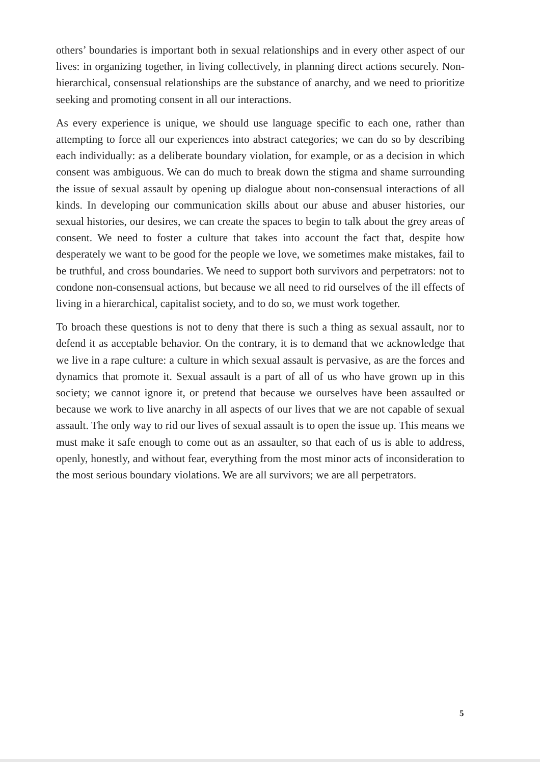others’ boundaries is important both in sexual relationships and in every other aspect of our lives: in organizing together, in living collectively, in planning direct actions securely. Non-hierarchical, consensual relationships are the substance of anarchy, and we need to prioritize seeking and promoting consent in all our interactions.
As every experience is unique, we should use language specific to each one, rather than attempting to force all our experiences into abstract categories; we can do so by describing each individually: as a deliberate boundary violation, for example, or as a decision in which consent was ambiguous. We can do much to break down the stigma and shame surrounding the issue of sexual assault by opening up dialogue about non-consensual interactions of all kinds. In developing our communication skills about our abuse and abuser histories, our sexual histories, our desires, we can create the spaces to begin to talk about the grey areas of consent. We need to foster a culture that takes into account the fact that, despite how desperately we want to be good for the people we love, we sometimes make mistakes, fail to be truthful, and cross boundaries. We need to support both survivors and perpetrators: not to condone non-consensual actions, but because we all need to rid ourselves of the ill effects of living in a hierarchical, capitalist society, and to do so, we must work together.
To broach these questions is not to deny that there is such a thing as sexual assault, nor to defend it as acceptable behavior. On the contrary, it is to demand that we acknowledge that we live in a rape culture: a culture in which sexual assault is pervasive, as are the forces and dynamics that promote it. Sexual assault is a part of all of us who have grown up in this society; we cannot ignore it, or pretend that because we ourselves have been assaulted or because we work to live anarchy in all aspects of our lives that we are not capable of sexual assault. The only way to rid our lives of sexual assault is to open the issue up. This means we must make it safe enough to come out as an assaulter, so that each of us is able to address, openly, honestly, and without fear, everything from the most minor acts of inconsideration to the most serious boundary violations. We are all survivors; we are all perpetrators.
5